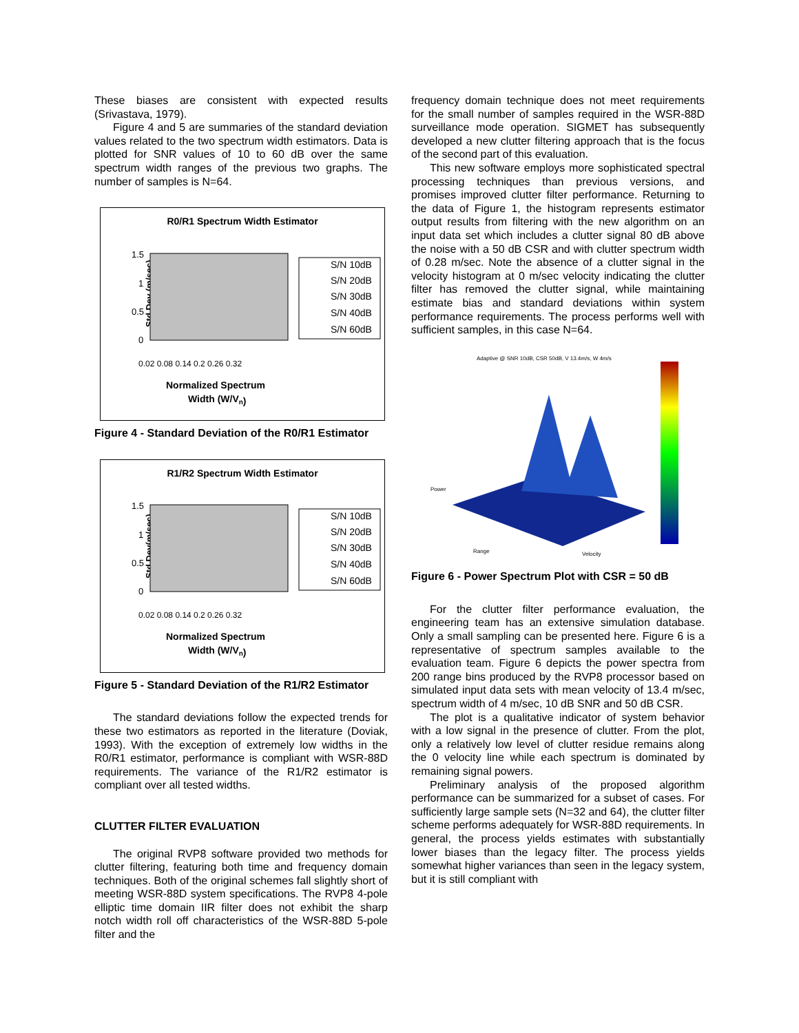These biases are consistent with expected results (Srivastava, 1979).
Figure 4 and 5 are summaries of the standard deviation values related to the two spectrum width estimators. Data is plotted for SNR values of 10 to 60 dB over the same spectrum width ranges of the previous two graphs. The number of samples is N=64.
R0/R1 Spectrum Width Estimator
Std Dev (m/sec)
1.5
1
0.5
0
0.02 0.08 0.14 0.2 0.26 0.32
Normalized Spectrum
Width (W/Vn)
S/N 10dB
S/N 20dB
S/N 30dB
S/N 40dB
S/N 60dB
Figure 4 - Standard Deviation of the R0/R1 Estimator
R1/R2 Spectrum Width Estimator
Std Dev(m/sec)
1.5
1
0.5
0
0.02 0.08 0.14 0.2 0.26 0.32
Normalized Spectrum
Width (W/Vn)
S/N 10dB
S/N 20dB
S/N 30dB
S/N 40dB
S/N 60dB
Figure 5 - Standard Deviation of the R1/R2 Estimator
The standard deviations follow the expected trends for these two estimators as reported in the literature (Doviak, 1993). With the exception of extremely low widths in the R0/R1 estimator, performance is compliant with WSR-88D requirements. The variance of the R1/R2 estimator is compliant over all tested widths.
CLUTTER FILTER EVALUATION
The original RVP8 software provided two methods for clutter filtering, featuring both time and frequency domain techniques. Both of the original schemes fall slightly short of meeting WSR-88D system specifications. The RVP8 4-pole elliptic time domain IIR filter does not exhibit the sharp notch width roll off characteristics of the WSR-88D 5-pole filter and the
frequency domain technique does not meet requirements for the small number of samples required in the WSR-88D surveillance mode operation. SIGMET has subsequently developed a new clutter filtering approach that is the focus of the second part of this evaluation.
This new software employs more sophisticated spectral processing techniques than previous versions, and promises improved clutter filter performance. Returning to the data of Figure 1, the histogram represents estimator output results from filtering with the new algorithm on an input data set which includes a clutter signal 80 dB above the noise with a 50 dB CSR and with clutter spectrum width of 0.28 m/sec. Note the absence of a clutter signal in the velocity histogram at 0 m/sec velocity indicating the clutter filter has removed the clutter signal, while maintaining estimate bias and standard deviations within system performance requirements. The process performs well with sufficient samples, in this case N=64.
Adaptive @ SNR 10dB, CSR 50dB, V 13.4m/s, W 4m/s
Power
Range
Velocity
Figure 6 - Power Spectrum Plot with CSR = 50 dB
For the clutter filter performance evaluation, the engineering team has an extensive simulation database. Only a small sampling can be presented here. Figure 6 is a representative of spectrum samples available to the evaluation team. Figure 6 depicts the power spectra from 200 range bins produced by the RVP8 processor based on simulated input data sets with mean velocity of 13.4 m/sec, spectrum width of 4 m/sec, 10 dB SNR and 50 dB CSR.
The plot is a qualitative indicator of system behavior with a low signal in the presence of clutter. From the plot, only a relatively low level of clutter residue remains along the 0 velocity line while each spectrum is dominated by remaining signal powers.
Preliminary analysis of the proposed algorithm performance can be summarized for a subset of cases. For sufficiently large sample sets (N=32 and 64), the clutter filter scheme performs adequately for WSR-88D requirements. In general, the process yields estimates with substantially lower biases than the legacy filter. The process yields somewhat higher variances than seen in the legacy system, but it is still compliant with